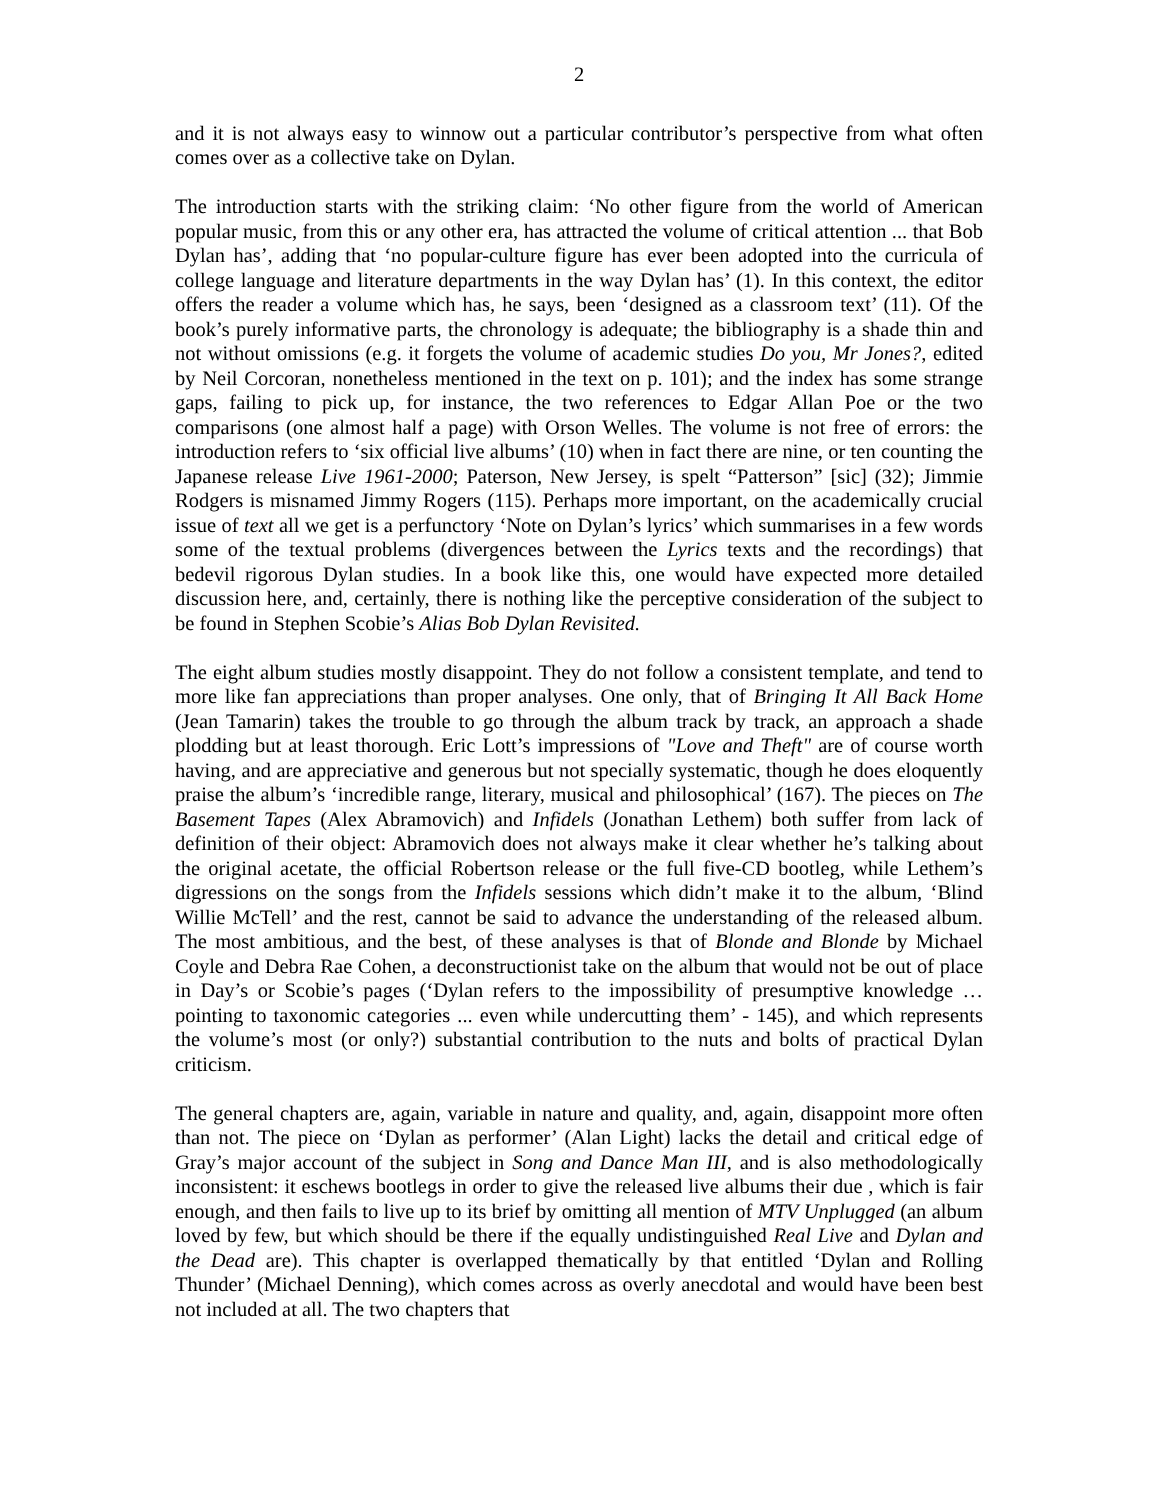2
and it is not always easy to winnow out a particular contributor’s perspective from what often comes over as a collective take on Dylan.
The introduction starts with the striking claim: ‘No other figure from the world of American popular music, from this or any other era, has attracted the volume of critical attention ... that Bob Dylan has’, adding that ‘no popular-culture figure has ever been adopted into the curricula of college language and literature departments in the way Dylan has’ (1). In this context, the editor offers the reader a volume which has, he says, been ‘designed as a classroom text’ (11). Of the book’s purely informative parts, the chronology is adequate; the bibliography is a shade thin and not without omissions (e.g. it forgets the volume of academic studies Do you, Mr Jones?, edited by Neil Corcoran, nonetheless mentioned in the text on p. 101); and the index has some strange gaps, failing to pick up, for instance, the two references to Edgar Allan Poe or the two comparisons (one almost half a page) with Orson Welles. The volume is not free of errors: the introduction refers to ‘six official live albums’ (10) when in fact there are nine, or ten counting the Japanese release Live 1961-2000; Paterson, New Jersey, is spelt “Patterson” [sic] (32); Jimmie Rodgers is misnamed Jimmy Rogers (115). Perhaps more important, on the academically crucial issue of text all we get is a perfunctory ‘Note on Dylan’s lyrics’ which summarises in a few words some of the textual problems (divergences between the Lyrics texts and the recordings) that bedevil rigorous Dylan studies. In a book like this, one would have expected more detailed discussion here, and, certainly, there is nothing like the perceptive consideration of the subject to be found in Stephen Scobie’s Alias Bob Dylan Revisited.
The eight album studies mostly disappoint. They do not follow a consistent template, and tend to more like fan appreciations than proper analyses. One only, that of Bringing It All Back Home (Jean Tamarin) takes the trouble to go through the album track by track, an approach a shade plodding but at least thorough. Eric Lott’s impressions of "Love and Theft" are of course worth having, and are appreciative and generous but not specially systematic, though he does eloquently praise the album’s ‘incredible range, literary, musical and philosophical’ (167). The pieces on The Basement Tapes (Alex Abramovich) and Infidels (Jonathan Lethem) both suffer from lack of definition of their object: Abramovich does not always make it clear whether he’s talking about the original acetate, the official Robertson release or the full five-CD bootleg, while Lethem’s digressions on the songs from the Infidels sessions which didn’t make it to the album, ‘Blind Willie McTell’ and the rest, cannot be said to advance the understanding of the released album. The most ambitious, and the best, of these analyses is that of Blonde and Blonde by Michael Coyle and Debra Rae Cohen, a deconstructionist take on the album that would not be out of place in Day’s or Scobie’s pages (‘Dylan refers to the impossibility of presumptive knowledge … pointing to taxonomic categories ... even while undercutting them’ - 145), and which represents the volume’s most (or only?) substantial contribution to the nuts and bolts of practical Dylan criticism.
The general chapters are, again, variable in nature and quality, and, again, disappoint more often than not. The piece on ‘Dylan as performer’ (Alan Light) lacks the detail and critical edge of Gray’s major account of the subject in Song and Dance Man III, and is also methodologically inconsistent: it eschews bootlegs in order to give the released live albums their due , which is fair enough, and then fails to live up to its brief by omitting all mention of MTV Unplugged (an album loved by few, but which should be there if the equally undistinguished Real Live and Dylan and the Dead are). This chapter is overlapped thematically by that entitled ‘Dylan and Rolling Thunder’ (Michael Denning), which comes across as overly anecdotal and would have been best not included at all. The two chapters that